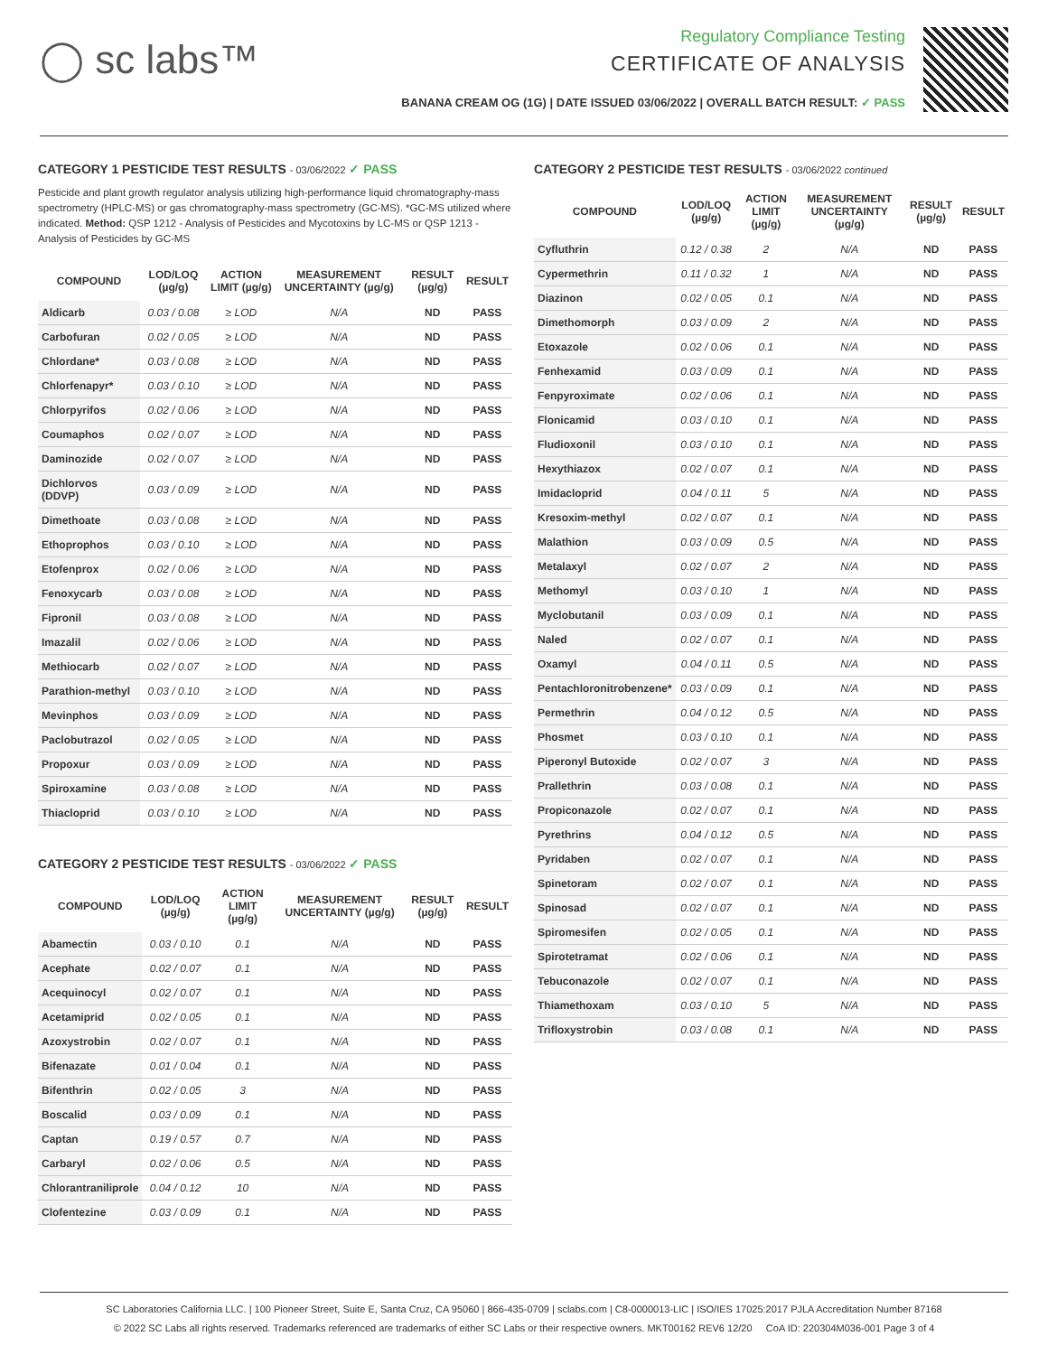◯ sc labs™
Regulatory Compliance Testing
CERTIFICATE OF ANALYSIS
BANANA CREAM OG (1G) | DATE ISSUED 03/06/2022 | OVERALL BATCH RESULT: ✓ PASS
CATEGORY 1 PESTICIDE TEST RESULTS - 03/06/2022 ✓ PASS
Pesticide and plant growth regulator analysis utilizing high-performance liquid chromatography-mass spectrometry (HPLC-MS) or gas chromatography-mass spectrometry (GC-MS). *GC-MS utilized where indicated. Method: QSP 1212 - Analysis of Pesticides and Mycotoxins by LC-MS or QSP 1213 - Analysis of Pesticides by GC-MS
| COMPOUND | LOD/LOQ (µg/g) | ACTION LIMIT (µg/g) | MEASUREMENT UNCERTAINTY (µg/g) | RESULT (µg/g) | RESULT |
| --- | --- | --- | --- | --- | --- |
| Aldicarb | 0.03 / 0.08 | ≥ LOD | N/A | ND | PASS |
| Carbofuran | 0.02 / 0.05 | ≥ LOD | N/A | ND | PASS |
| Chlordane* | 0.03 / 0.08 | ≥ LOD | N/A | ND | PASS |
| Chlorfenapyr* | 0.03 / 0.10 | ≥ LOD | N/A | ND | PASS |
| Chlorpyrifos | 0.02 / 0.06 | ≥ LOD | N/A | ND | PASS |
| Coumaphos | 0.02 / 0.07 | ≥ LOD | N/A | ND | PASS |
| Daminozide | 0.02 / 0.07 | ≥ LOD | N/A | ND | PASS |
| Dichlorvos (DDVP) | 0.03 / 0.09 | ≥ LOD | N/A | ND | PASS |
| Dimethoate | 0.03 / 0.08 | ≥ LOD | N/A | ND | PASS |
| Ethoprophos | 0.03 / 0.10 | ≥ LOD | N/A | ND | PASS |
| Etofenprox | 0.02 / 0.06 | ≥ LOD | N/A | ND | PASS |
| Fenoxycarb | 0.03 / 0.08 | ≥ LOD | N/A | ND | PASS |
| Fipronil | 0.03 / 0.08 | ≥ LOD | N/A | ND | PASS |
| Imazalil | 0.02 / 0.06 | ≥ LOD | N/A | ND | PASS |
| Methiocarb | 0.02 / 0.07 | ≥ LOD | N/A | ND | PASS |
| Parathion-methyl | 0.03 / 0.10 | ≥ LOD | N/A | ND | PASS |
| Mevinphos | 0.03 / 0.09 | ≥ LOD | N/A | ND | PASS |
| Paclobutrazol | 0.02 / 0.05 | ≥ LOD | N/A | ND | PASS |
| Propoxur | 0.03 / 0.09 | ≥ LOD | N/A | ND | PASS |
| Spiroxamine | 0.03 / 0.08 | ≥ LOD | N/A | ND | PASS |
| Thiacloprid | 0.03 / 0.10 | ≥ LOD | N/A | ND | PASS |
CATEGORY 2 PESTICIDE TEST RESULTS - 03/06/2022 ✓ PASS
| COMPOUND | LOD/LOQ (µg/g) | ACTION LIMIT (µg/g) | MEASUREMENT UNCERTAINTY (µg/g) | RESULT (µg/g) | RESULT |
| --- | --- | --- | --- | --- | --- |
| Abamectin | 0.03 / 0.10 | 0.1 | N/A | ND | PASS |
| Acephate | 0.02 / 0.07 | 0.1 | N/A | ND | PASS |
| Acequinocyl | 0.02 / 0.07 | 0.1 | N/A | ND | PASS |
| Acetamiprid | 0.02 / 0.05 | 0.1 | N/A | ND | PASS |
| Azoxystrobin | 0.02 / 0.07 | 0.1 | N/A | ND | PASS |
| Bifenazate | 0.01 / 0.04 | 0.1 | N/A | ND | PASS |
| Bifenthrin | 0.02 / 0.05 | 3 | N/A | ND | PASS |
| Boscalid | 0.03 / 0.09 | 0.1 | N/A | ND | PASS |
| Captan | 0.19 / 0.57 | 0.7 | N/A | ND | PASS |
| Carbaryl | 0.02 / 0.06 | 0.5 | N/A | ND | PASS |
| Chlorantraniliprole | 0.04 / 0.12 | 10 | N/A | ND | PASS |
| Clofentezine | 0.03 / 0.09 | 0.1 | N/A | ND | PASS |
CATEGORY 2 PESTICIDE TEST RESULTS - 03/06/2022 continued
| COMPOUND | LOD/LOQ (µg/g) | ACTION LIMIT (µg/g) | MEASUREMENT UNCERTAINTY (µg/g) | RESULT (µg/g) | RESULT |
| --- | --- | --- | --- | --- | --- |
| Cyfluthrin | 0.12 / 0.38 | 2 | N/A | ND | PASS |
| Cypermethrin | 0.11 / 0.32 | 1 | N/A | ND | PASS |
| Diazinon | 0.02 / 0.05 | 0.1 | N/A | ND | PASS |
| Dimethomorph | 0.03 / 0.09 | 2 | N/A | ND | PASS |
| Etoxazole | 0.02 / 0.06 | 0.1 | N/A | ND | PASS |
| Fenhexamid | 0.03 / 0.09 | 0.1 | N/A | ND | PASS |
| Fenpyroximate | 0.02 / 0.06 | 0.1 | N/A | ND | PASS |
| Flonicamid | 0.03 / 0.10 | 0.1 | N/A | ND | PASS |
| Fludioxonil | 0.03 / 0.10 | 0.1 | N/A | ND | PASS |
| Hexythiazox | 0.02 / 0.07 | 0.1 | N/A | ND | PASS |
| Imidacloprid | 0.04 / 0.11 | 5 | N/A | ND | PASS |
| Kresoxim-methyl | 0.02 / 0.07 | 0.1 | N/A | ND | PASS |
| Malathion | 0.03 / 0.09 | 0.5 | N/A | ND | PASS |
| Metalaxyl | 0.02 / 0.07 | 2 | N/A | ND | PASS |
| Methomyl | 0.03 / 0.10 | 1 | N/A | ND | PASS |
| Myclobutanil | 0.03 / 0.09 | 0.1 | N/A | ND | PASS |
| Naled | 0.02 / 0.07 | 0.1 | N/A | ND | PASS |
| Oxamyl | 0.04 / 0.11 | 0.5 | N/A | ND | PASS |
| Pentachloronitrobenzene* | 0.03 / 0.09 | 0.1 | N/A | ND | PASS |
| Permethrin | 0.04 / 0.12 | 0.5 | N/A | ND | PASS |
| Phosmet | 0.03 / 0.10 | 0.1 | N/A | ND | PASS |
| Piperonyl Butoxide | 0.02 / 0.07 | 3 | N/A | ND | PASS |
| Prallethrin | 0.03 / 0.08 | 0.1 | N/A | ND | PASS |
| Propiconazole | 0.02 / 0.07 | 0.1 | N/A | ND | PASS |
| Pyrethrins | 0.04 / 0.12 | 0.5 | N/A | ND | PASS |
| Pyridaben | 0.02 / 0.07 | 0.1 | N/A | ND | PASS |
| Spinetoram | 0.02 / 0.07 | 0.1 | N/A | ND | PASS |
| Spinosad | 0.02 / 0.07 | 0.1 | N/A | ND | PASS |
| Spiromesifen | 0.02 / 0.05 | 0.1 | N/A | ND | PASS |
| Spirotetramat | 0.02 / 0.06 | 0.1 | N/A | ND | PASS |
| Tebuconazole | 0.02 / 0.07 | 0.1 | N/A | ND | PASS |
| Thiamethoxam | 0.03 / 0.10 | 5 | N/A | ND | PASS |
| Trifloxystrobin | 0.03 / 0.08 | 0.1 | N/A | ND | PASS |
SC Laboratories California LLC. | 100 Pioneer Street, Suite E, Santa Cruz, CA 95060 | 866-435-0709 | sclabs.com | C8-0000013-LIC | ISO/IES 17025:2017 PJLA Accreditation Number 87168
© 2022 SC Labs all rights reserved. Trademarks referenced are trademarks of either SC Labs or their respective owners. MKT00162 REV6 12/20 CoA ID: 220304M036-001 Page 3 of 4